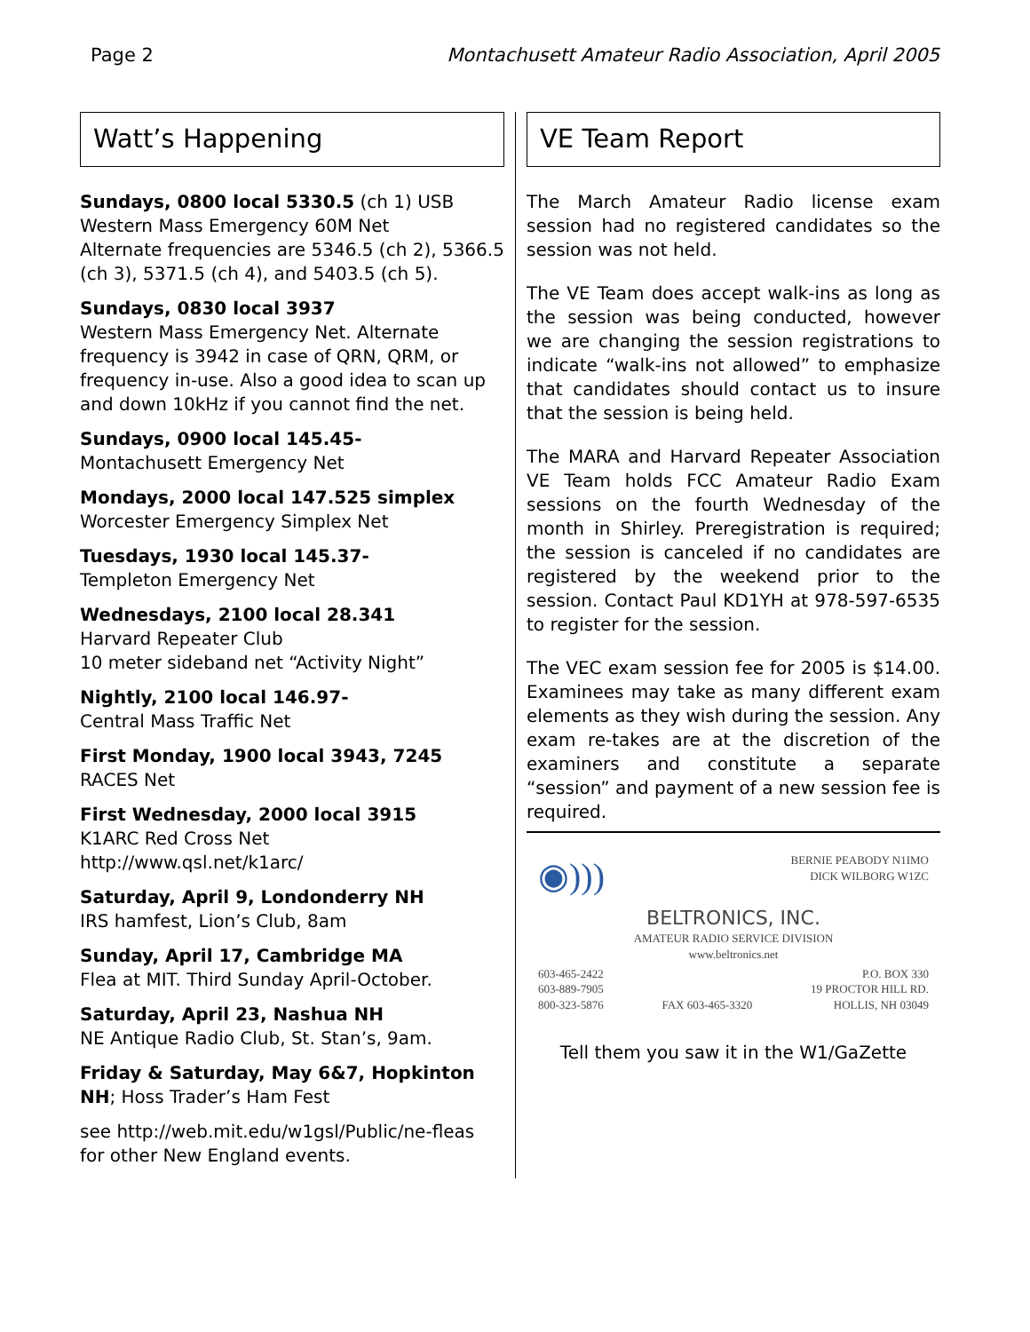Page 2 Montachusett Amateur Radio Association, April 2005
Watt’s Happening
Sundays, 0800 local 5330.5 (ch 1) USB
Western Mass Emergency 60M Net
Alternate frequencies are 5346.5 (ch 2), 5366.5 (ch 3), 5371.5 (ch 4), and 5403.5 (ch 5).
Sundays, 0830 local 3937
Western Mass Emergency Net. Alternate frequency is 3942 in case of QRN, QRM, or frequency in-use. Also a good idea to scan up and down 10kHz if you cannot find the net.
Sundays, 0900 local 145.45-
Montachusett Emergency Net
Mondays, 2000 local 147.525 simplex
Worcester Emergency Simplex Net
Tuesdays, 1930 local 145.37-
Templeton Emergency Net
Wednesdays, 2100 local 28.341
Harvard Repeater Club
10 meter sideband net “Activity Night”
Nightly, 2100 local 146.97-
Central Mass Traffic Net
First Monday, 1900 local 3943, 7245
RACES Net
First Wednesday, 2000 local 3915
K1ARC Red Cross Net
http://www.qsl.net/k1arc/
Saturday, April 9, Londonderry NH
IRS hamfest, Lion’s Club, 8am
Sunday, April 17, Cambridge MA
Flea at MIT. Third Sunday April-October.
Saturday, April 23, Nashua NH
NE Antique Radio Club, St. Stan’s, 9am.
Friday & Saturday, May 6&7, Hopkinton NH; Hoss Trader’s Ham Fest
see http://web.mit.edu/w1gsl/Public/ne-fleas for other New England events.
VE Team Report
The March Amateur Radio license exam session had no registered candidates so the session was not held.
The VE Team does accept walk-ins as long as the session was being conducted, however we are changing the session registrations to indicate “walk-ins not allowed” to emphasize that candidates should contact us to insure that the session is being held.
The MARA and Harvard Repeater Association VE Team holds FCC Amateur Radio Exam sessions on the fourth Wednesday of the month in Shirley. Preregistration is required; the session is canceled if no candidates are registered by the weekend prior to the session. Contact Paul KD1YH at 978-597-6535 to register for the session.
The VEC exam session fee for 2005 is $14.00. Examinees may take as many different exam elements as they wish during the session. Any exam re-takes are at the discretion of the examiners and constitute a separate “session” and payment of a new session fee is required.
◉))) BERNIE PEABODY N1IMO
DICK WILBORG W1ZC
BELTRONICS, INC.
AMATEUR RADIO SERVICE DIVISION
www.beltronics.net
603-465-2422
603-889-7905
800-323-5876 FAX 603-465-3320 P.O. BOX 330
19 PROCTOR HILL RD.
HOLLIS, NH 03049
Tell them you saw it in the W1/GaZette